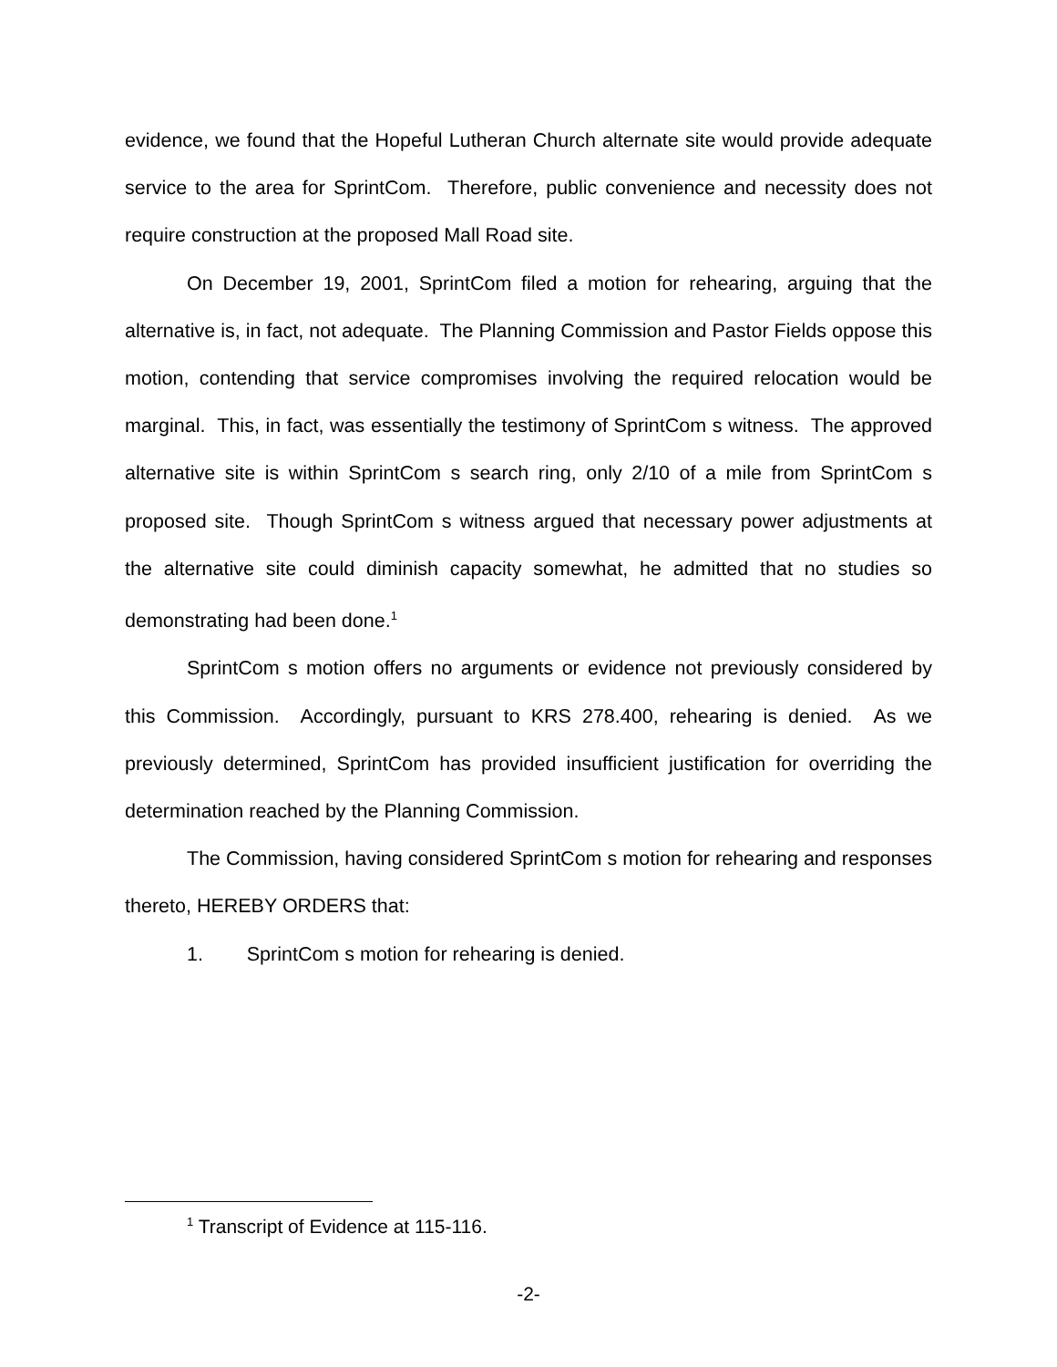evidence, we found that the Hopeful Lutheran Church alternate site would provide adequate service to the area for SprintCom. Therefore, public convenience and necessity does not require construction at the proposed Mall Road site.
On December 19, 2001, SprintCom filed a motion for rehearing, arguing that the alternative is, in fact, not adequate. The Planning Commission and Pastor Fields oppose this motion, contending that service compromises involving the required relocation would be marginal. This, in fact, was essentially the testimony of SprintCom s witness. The approved alternative site is within SprintCom s search ring, only 2/10 of a mile from SprintCom s proposed site. Though SprintCom s witness argued that necessary power adjustments at the alternative site could diminish capacity somewhat, he admitted that no studies so demonstrating had been done.<sup>1</sup>
SprintCom s motion offers no arguments or evidence not previously considered by this Commission. Accordingly, pursuant to KRS 278.400, rehearing is denied. As we previously determined, SprintCom has provided insufficient justification for overriding the determination reached by the Planning Commission.
The Commission, having considered SprintCom s motion for rehearing and responses thereto, HEREBY ORDERS that:
1. SprintCom s motion for rehearing is denied.
<sup>1</sup> Transcript of Evidence at 115-116.
-2-